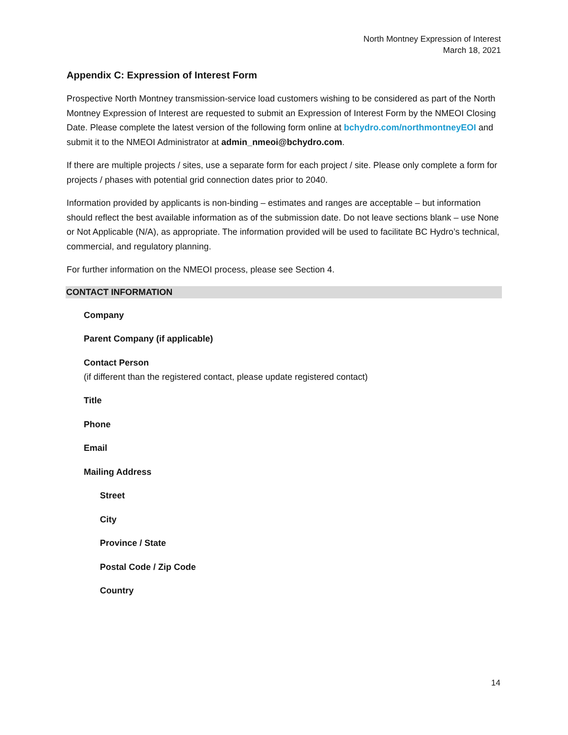North Montney Expression of Interest
March 18, 2021
Appendix C: Expression of Interest Form
Prospective North Montney transmission-service load customers wishing to be considered as part of the North Montney Expression of Interest are requested to submit an Expression of Interest Form by the NMEOI Closing Date. Please complete the latest version of the following form online at bchydro.com/northmontneyEOI and submit it to the NMEOI Administrator at admin_nmeoi@bchydro.com.
If there are multiple projects / sites, use a separate form for each project / site. Please only complete a form for projects / phases with potential grid connection dates prior to 2040.
Information provided by applicants is non-binding – estimates and ranges are acceptable – but information should reflect the best available information as of the submission date. Do not leave sections blank – use None or Not Applicable (N/A), as appropriate. The information provided will be used to facilitate BC Hydro’s technical, commercial, and regulatory planning.
For further information on the NMEOI process, please see Section 4.
CONTACT INFORMATION
Company
Parent Company (if applicable)
Contact Person
(if different than the registered contact, please update registered contact)
Title
Phone
Email
Mailing Address
Street
City
Province / State
Postal Code / Zip Code
Country
14